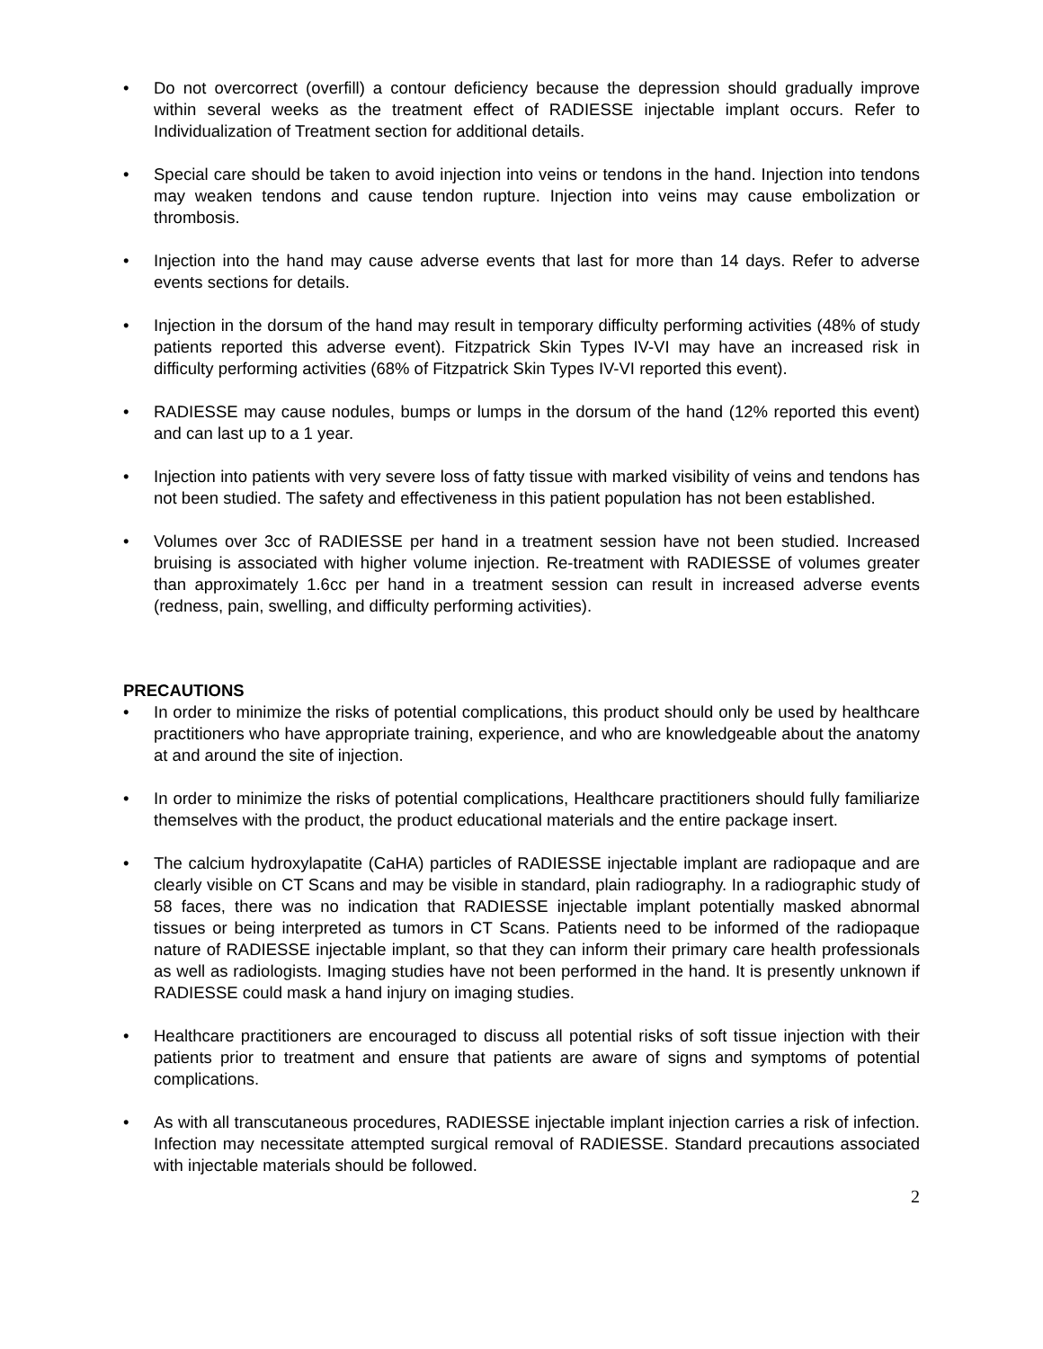• Do not overcorrect (overfill) a contour deficiency because the depression should gradually improve within several weeks as the treatment effect of RADIESSE injectable implant occurs. Refer to Individualization of Treatment section for additional details.
• Special care should be taken to avoid injection into veins or tendons in the hand. Injection into tendons may weaken tendons and cause tendon rupture. Injection into veins may cause embolization or thrombosis.
• Injection into the hand may cause adverse events that last for more than 14 days. Refer to adverse events sections for details.
• Injection in the dorsum of the hand may result in temporary difficulty performing activities (48% of study patients reported this adverse event). Fitzpatrick Skin Types IV-VI may have an increased risk in difficulty performing activities (68% of Fitzpatrick Skin Types IV-VI reported this event).
• RADIESSE may cause nodules, bumps or lumps in the dorsum of the hand (12% reported this event) and can last up to a 1 year.
• Injection into patients with very severe loss of fatty tissue with marked visibility of veins and tendons has not been studied. The safety and effectiveness in this patient population has not been established.
• Volumes over 3cc of RADIESSE per hand in a treatment session have not been studied. Increased bruising is associated with higher volume injection. Re-treatment with RADIESSE of volumes greater than approximately 1.6cc per hand in a treatment session can result in increased adverse events (redness, pain, swelling, and difficulty performing activities).
PRECAUTIONS
• In order to minimize the risks of potential complications, this product should only be used by healthcare practitioners who have appropriate training, experience, and who are knowledgeable about the anatomy at and around the site of injection.
• In order to minimize the risks of potential complications, Healthcare practitioners should fully familiarize themselves with the product, the product educational materials and the entire package insert.
• The calcium hydroxylapatite (CaHA) particles of RADIESSE injectable implant are radiopaque and are clearly visible on CT Scans and may be visible in standard, plain radiography. In a radiographic study of 58 faces, there was no indication that RADIESSE injectable implant potentially masked abnormal tissues or being interpreted as tumors in CT Scans. Patients need to be informed of the radiopaque nature of RADIESSE injectable implant, so that they can inform their primary care health professionals as well as radiologists. Imaging studies have not been performed in the hand. It is presently unknown if RADIESSE could mask a hand injury on imaging studies.
• Healthcare practitioners are encouraged to discuss all potential risks of soft tissue injection with their patients prior to treatment and ensure that patients are aware of signs and symptoms of potential complications.
• As with all transcutaneous procedures, RADIESSE injectable implant injection carries a risk of infection. Infection may necessitate attempted surgical removal of RADIESSE. Standard precautions associated with injectable materials should be followed.
2